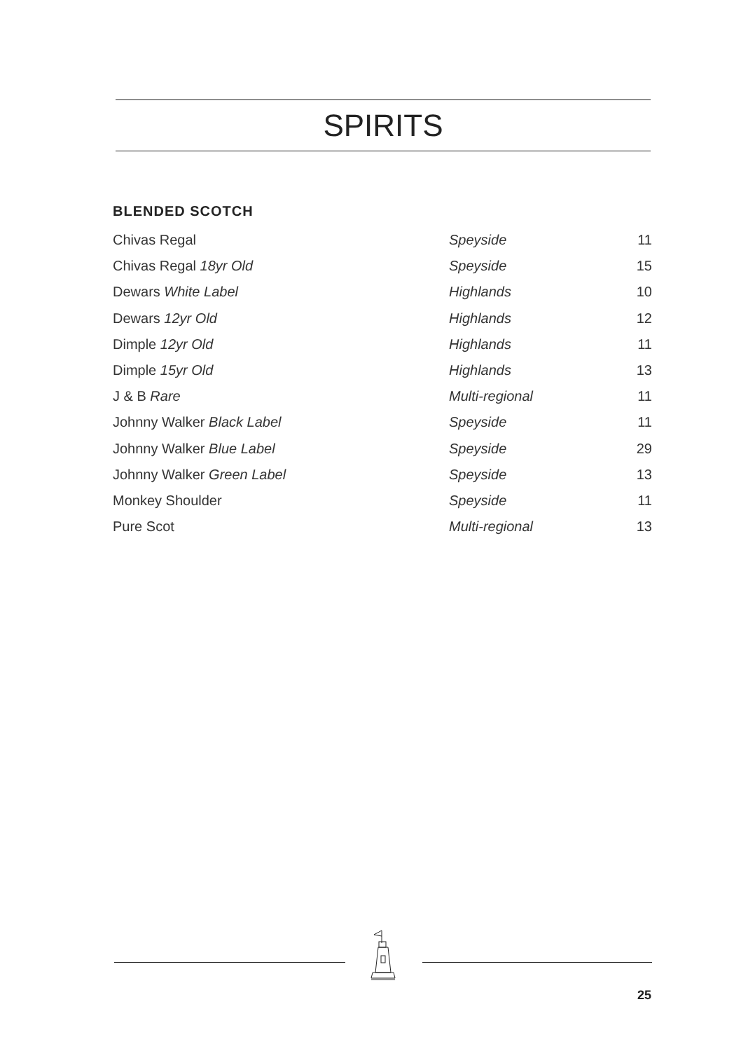SPIRITS
BLENDED SCOTCH
| Chivas Regal | Speyside | 11 |
| Chivas Regal 18yr Old | Speyside | 15 |
| Dewars White Label | Highlands | 10 |
| Dewars 12yr Old | Highlands | 12 |
| Dimple 12yr Old | Highlands | 11 |
| Dimple 15yr Old | Highlands | 13 |
| J & B Rare | Multi-regional | 11 |
| Johnny Walker Black Label | Speyside | 11 |
| Johnny Walker Blue Label | Speyside | 29 |
| Johnny Walker Green Label | Speyside | 13 |
| Monkey Shoulder | Speyside | 11 |
| Pure Scot | Multi-regional | 13 |
25